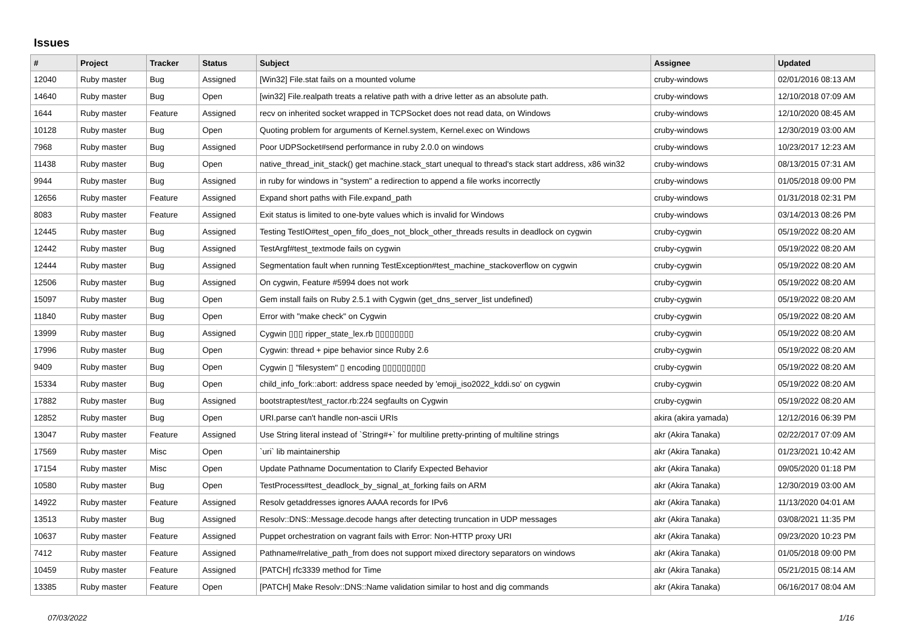Issues
| # | Project | Tracker | Status | Subject | Assignee | Updated |
| --- | --- | --- | --- | --- | --- | --- |
| 12040 | Ruby master | Bug | Assigned | [Win32] File.stat fails on a mounted volume | cruby-windows | 02/01/2016 08:13 AM |
| 14640 | Ruby master | Bug | Open | [win32] File.realpath treats a relative path with a drive letter as an absolute path. | cruby-windows | 12/10/2018 07:09 AM |
| 1644 | Ruby master | Feature | Assigned | recv on inherited socket wrapped in TCPSocket does not read data, on Windows | cruby-windows | 12/10/2020 08:45 AM |
| 10128 | Ruby master | Bug | Open | Quoting problem for arguments of Kernel.system, Kernel.exec on Windows | cruby-windows | 12/30/2019 03:00 AM |
| 7968 | Ruby master | Bug | Assigned | Poor UDPSocket#send performance in ruby 2.0.0 on windows | cruby-windows | 10/23/2017 12:23 AM |
| 11438 | Ruby master | Bug | Open | native_thread_init_stack() get machine.stack_start unequal to thread's stack start address, x86 win32 | cruby-windows | 08/13/2015 07:31 AM |
| 9944 | Ruby master | Bug | Assigned | in ruby for windows in "system" a redirection to append a file works incorrectly | cruby-windows | 01/05/2018 09:00 PM |
| 12656 | Ruby master | Feature | Assigned | Expand short paths with File.expand_path | cruby-windows | 01/31/2018 02:31 PM |
| 8083 | Ruby master | Feature | Assigned | Exit status is limited to one-byte values which is invalid for Windows | cruby-windows | 03/14/2013 08:26 PM |
| 12445 | Ruby master | Bug | Assigned | Testing TestIO#test_open_fifo_does_not_block_other_threads results in deadlock on cygwin | cruby-cygwin | 05/19/2022 08:20 AM |
| 12442 | Ruby master | Bug | Assigned | TestArgf#test_textmode fails on cygwin | cruby-cygwin | 05/19/2022 08:20 AM |
| 12444 | Ruby master | Bug | Assigned | Segmentation fault when running TestException#test_machine_stackoverflow on cygwin | cruby-cygwin | 05/19/2022 08:20 AM |
| 12506 | Ruby master | Bug | Assigned | On cygwin, Feature #5994 does not work | cruby-cygwin | 05/19/2022 08:20 AM |
| 15097 | Ruby master | Bug | Open | Gem install fails on Ruby 2.5.1 with Cygwin (get_dns_server_list undefined) | cruby-cygwin | 05/19/2022 08:20 AM |
| 11840 | Ruby master | Bug | Open | Error with "make check" on Cygwin | cruby-cygwin | 05/19/2022 08:20 AM |
| 13999 | Ruby master | Bug | Assigned | Cygwin ▯▯▯ ripper_state_lex.rb ▯▯▯▯▯▯▯▯ | cruby-cygwin | 05/19/2022 08:20 AM |
| 17996 | Ruby master | Bug | Open | Cygwin: thread + pipe behavior since Ruby 2.6 | cruby-cygwin | 05/19/2022 08:20 AM |
| 9409 | Ruby master | Bug | Open | Cygwin ▯ "filesystem" ▯ encoding ▯▯▯▯▯▯▯▯▯ | cruby-cygwin | 05/19/2022 08:20 AM |
| 15334 | Ruby master | Bug | Open | child_info_fork::abort: address space needed by 'emoji_iso2022_kddi.so' on cygwin | cruby-cygwin | 05/19/2022 08:20 AM |
| 17882 | Ruby master | Bug | Assigned | bootstraptest/test_ractor.rb:224 segfaults on Cygwin | cruby-cygwin | 05/19/2022 08:20 AM |
| 12852 | Ruby master | Bug | Open | URI.parse can't handle non-ascii URIs | akira (akira yamada) | 12/12/2016 06:39 PM |
| 13047 | Ruby master | Feature | Assigned | Use String literal instead of `String#+` for multiline pretty-printing of multiline strings | akr (Akira Tanaka) | 02/22/2017 07:09 AM |
| 17569 | Ruby master | Misc | Open | `uri` lib maintainership | akr (Akira Tanaka) | 01/23/2021 10:42 AM |
| 17154 | Ruby master | Misc | Open | Update Pathname Documentation to Clarify Expected Behavior | akr (Akira Tanaka) | 09/05/2020 01:18 PM |
| 10580 | Ruby master | Bug | Open | TestProcess#test_deadlock_by_signal_at_forking fails on ARM | akr (Akira Tanaka) | 12/30/2019 03:00 AM |
| 14922 | Ruby master | Feature | Assigned | Resolv getaddresses ignores AAAA records for IPv6 | akr (Akira Tanaka) | 11/13/2020 04:01 AM |
| 13513 | Ruby master | Bug | Assigned | Resolv::DNS::Message.decode hangs after detecting truncation in UDP messages | akr (Akira Tanaka) | 03/08/2021 11:35 PM |
| 10637 | Ruby master | Feature | Assigned | Puppet orchestration on vagrant fails with Error: Non-HTTP proxy URI | akr (Akira Tanaka) | 09/23/2020 10:23 PM |
| 7412 | Ruby master | Feature | Assigned | Pathname#relative_path_from does not support mixed directory separators on windows | akr (Akira Tanaka) | 01/05/2018 09:00 PM |
| 10459 | Ruby master | Feature | Assigned | [PATCH] rfc3339 method for Time | akr (Akira Tanaka) | 05/21/2015 08:14 AM |
| 13385 | Ruby master | Feature | Open | [PATCH] Make Resolv::DNS::Name validation similar to host and dig commands | akr (Akira Tanaka) | 06/16/2017 08:04 AM |
07/03/2022 1/16